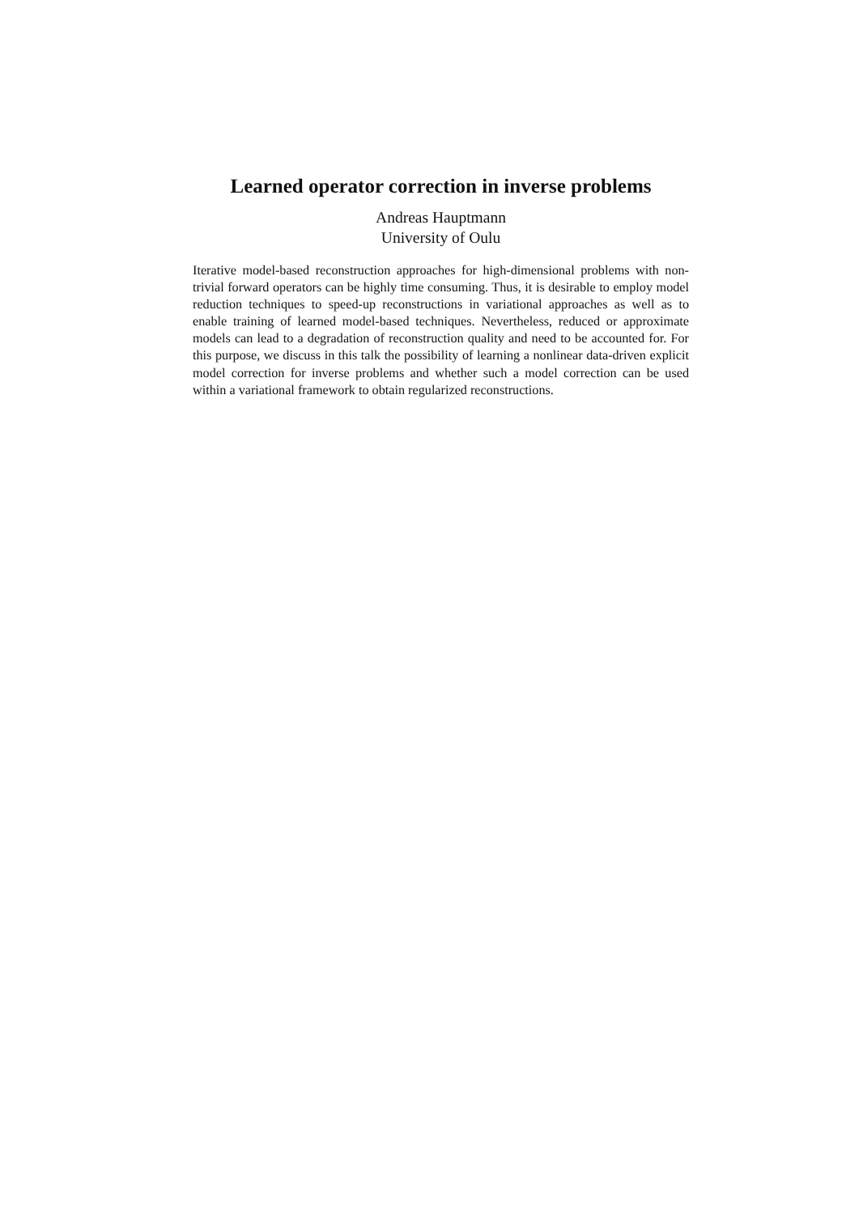Learned operator correction in inverse problems
Andreas Hauptmann
University of Oulu
Iterative model-based reconstruction approaches for high-dimensional problems with non-trivial forward operators can be highly time consuming. Thus, it is desirable to employ model reduction techniques to speed-up reconstructions in variational approaches as well as to enable training of learned model-based techniques. Nevertheless, reduced or approximate models can lead to a degradation of reconstruction quality and need to be accounted for. For this purpose, we discuss in this talk the possibility of learning a nonlinear data-driven explicit model correction for inverse problems and whether such a model correction can be used within a variational framework to obtain regularized reconstructions.